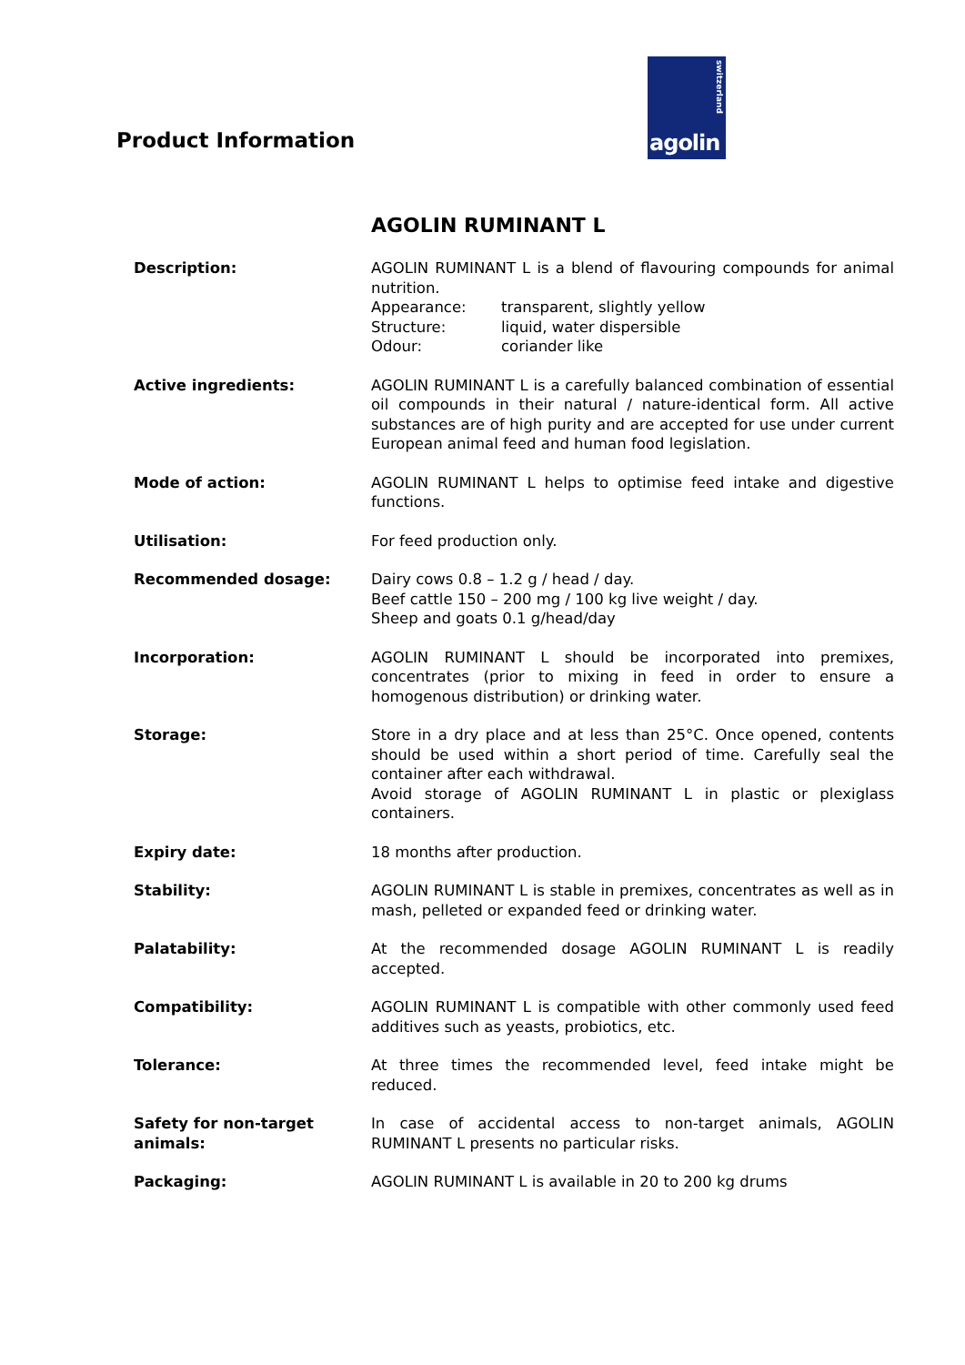Product Information
switzerland
agolin
AGOLIN RUMINANT L
Description: AGOLIN RUMINANT L is a blend of flavouring compounds for animal nutrition.
Appearance: transparent, slightly yellow
Structure: liquid, water dispersible
Odour: coriander like
Active ingredients: AGOLIN RUMINANT L is a carefully balanced combination of essential oil compounds in their natural / nature-identical form. All active substances are of high purity and are accepted for use under current European animal feed and human food legislation.
Mode of action: AGOLIN RUMINANT L helps to optimise feed intake and digestive functions.
Utilisation: For feed production only.
Recommended dosage: Dairy cows 0.8 – 1.2 g / head / day.
Beef cattle 150 – 200 mg / 100 kg live weight / day.
Sheep and goats 0.1 g/head/day
Incorporation: AGOLIN RUMINANT L should be incorporated into premixes, concentrates (prior to mixing in feed in order to ensure a homogenous distribution) or drinking water.
Storage: Store in a dry place and at less than 25°C. Once opened, contents should be used within a short period of time. Carefully seal the container after each withdrawal.
Avoid storage of AGOLIN RUMINANT L in plastic or plexiglass containers.
Expiry date: 18 months after production.
Stability: AGOLIN RUMINANT L is stable in premixes, concentrates as well as in mash, pelleted or expanded feed or drinking water.
Palatability: At the recommended dosage AGOLIN RUMINANT L is readily accepted.
Compatibility: AGOLIN RUMINANT L is compatible with other commonly used feed additives such as yeasts, probiotics, etc.
Tolerance: At three times the recommended level, feed intake might be reduced.
Safety for non-target animals:
In case of accidental access to non-target animals, AGOLIN RUMINANT L presents no particular risks.
Packaging: AGOLIN RUMINANT L is available in 20 to 200 kg drums